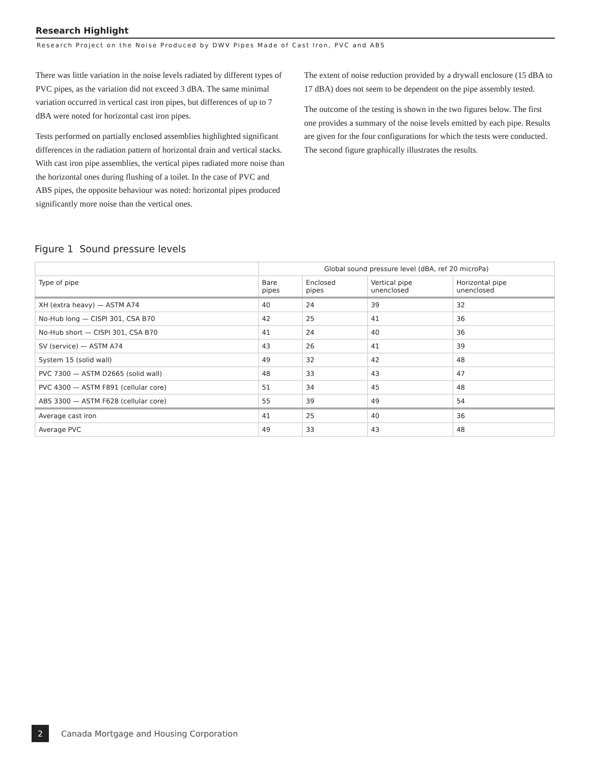Research Highlight
Research Project on the Noise Produced by DWV Pipes Made of Cast Iron, PVC and ABS
There was little variation in the noise levels radiated by different types of PVC pipes, as the variation did not exceed 3 dBA. The same minimal variation occurred in vertical cast iron pipes, but differences of up to 7 dBA were noted for horizontal cast iron pipes.
Tests performed on partially enclosed assemblies highlighted significant differences in the radiation pattern of horizontal drain and vertical stacks. With cast iron pipe assemblies, the vertical pipes radiated more noise than the horizontal ones during flushing of a toilet. In the case of PVC and ABS pipes, the opposite behaviour was noted: horizontal pipes produced significantly more noise than the vertical ones.
The extent of noise reduction provided by a drywall enclosure (15 dBA to 17 dBA) does not seem to be dependent on the pipe assembly tested.
The outcome of the testing is shown in the two figures below. The first one provides a summary of the noise levels emitted by each pipe. Results are given for the four configurations for which the tests were conducted. The second figure graphically illustrates the results.
Figure 1 Sound pressure levels
| | Global sound pressure level (dBA, ref 20 microPa) | | | |
| --- | --- | --- | --- | --- |
| Type of pipe | Bare pipes | Enclosed pipes | Vertical pipe unenclosed | Horizontal pipe unenclosed |
| XH (extra heavy) — ASTM A74 | 40 | 24 | 39 | 32 |
| No-Hub long — CISPI 301, CSA B70 | 42 | 25 | 41 | 36 |
| No-Hub short — CISPI 301, CSA B70 | 41 | 24 | 40 | 36 |
| SV (service) — ASTM A74 | 43 | 26 | 41 | 39 |
| System 15 (solid wall) | 49 | 32 | 42 | 48 |
| PVC 7300 — ASTM D2665 (solid wall) | 48 | 33 | 43 | 47 |
| PVC 4300 — ASTM F891 (cellular core) | 51 | 34 | 45 | 48 |
| ABS 3300 — ASTM F628 (cellular core) | 55 | 39 | 49 | 54 |
| Average cast iron | 41 | 25 | 40 | 36 |
| Average PVC | 49 | 33 | 43 | 48 |
2 Canada Mortgage and Housing Corporation